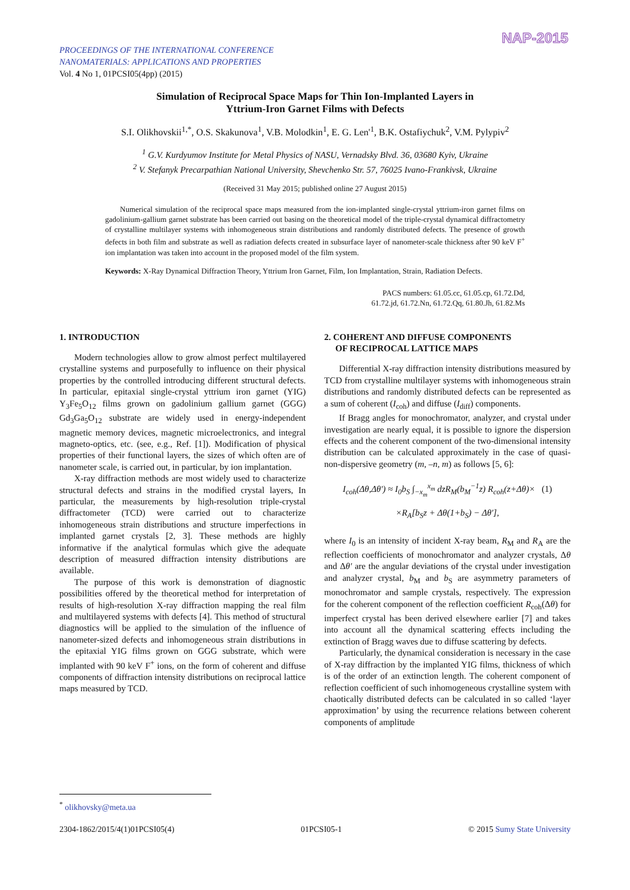PROCEEDINGS OF THE INTERNATIONAL CONFERENCE
NANOMATERIALS: APPLICATIONS AND PROPERTIES
Vol. 4 No 1, 01PCSI05(4pp) (2015)
NAP-2015
Simulation of Reciprocal Space Maps for Thin Ion-Implanted Layers in
Yttrium-Iron Garnet Films with Defects
S.I. Olikhovskii<sup>1,*</sup>, O.S. Skakunova<sup>1</sup>, V.B. Molodkin<sup>1</sup>, E. G. Len'<sup>1</sup>, B.K. Ostafiychuk<sup>2</sup>, V.M. Pylypiv<sup>2</sup>
<sup>1</sup> G.V. Kurdyumov Institute for Metal Physics of NASU, Vernadsky Blvd. 36, 03680 Kyiv, Ukraine
<sup>2</sup> V. Stefanyk Precarpathian National University, Shevchenko Str. 57, 76025 Ivano-Frankivsk, Ukraine
(Received 31 May 2015; published online 27 August 2015)
Numerical simulation of the reciprocal space maps measured from the ion-implanted single-crystal yttrium-iron garnet films on gadolinium-gallium garnet substrate has been carried out basing on the theoretical model of the triple-crystal dynamical diffractometry of crystalline multilayer systems with inhomogeneous strain distributions and randomly distributed defects. The presence of growth defects in both film and substrate as well as radiation defects created in subsurface layer of nanometer-scale thickness after 90 keV F<sup>+</sup> ion implantation was taken into account in the proposed model of the film system.
Keywords: X-Ray Dynamical Diffraction Theory, Yttrium Iron Garnet, Film, Ion Implantation, Strain, Radiation Defects.
PACS numbers: 61.05.cc, 61.05.cp, 61.72.Dd,
61.72.jd, 61.72.Nn, 61.72.Qq, 61.80.Jh, 61.82.Ms
1. INTRODUCTION
Modern technologies allow to grow almost perfect multilayered crystalline systems and purposefully to influence on their physical properties by the controlled introducing different structural defects. In particular, epitaxial single-crystal yttrium iron garnet (YIG) Y<sub>3</sub>Fe<sub>5</sub>O<sub>12</sub> films grown on gadolinium gallium garnet (GGG) Gd<sub>3</sub>Ga<sub>5</sub>O<sub>12</sub> substrate are widely used in energy-independent magnetic memory devices, magnetic microelectronics, and integral magneto-optics, etc. (see, e.g., Ref. [1]). Modification of physical properties of their functional layers, the sizes of which often are of nanometer scale, is carried out, in particular, by ion implantation.
X-ray diffraction methods are most widely used to characterize structural defects and strains in the modified crystal layers, In particular, the measurements by high-resolution triple-crystal diffractometer (TCD) were carried out to characterize inhomogeneous strain distributions and structure imperfections in implanted garnet crystals [2, 3]. These methods are highly informative if the analytical formulas which give the adequate description of measured diffraction intensity distributions are available.
The purpose of this work is demonstration of diagnostic possibilities offered by the theoretical method for interpretation of results of high-resolution X-ray diffraction mapping the real film and multilayered systems with defects [4]. This method of structural diagnostics will be applied to the simulation of the influence of nanometer-sized defects and inhomogeneous strain distributions in the epitaxial YIG films grown on GGG substrate, which were implanted with 90 keV F<sup>+</sup> ions, on the form of coherent and diffuse components of diffraction intensity distributions on reciprocal lattice maps measured by TCD.
2. COHERENT AND DIFFUSE COMPONENTS
OF RECIPROCAL LATTICE MAPS
Differential X-ray diffraction intensity distributions measured by TCD from crystalline multilayer systems with inhomogeneous strain distributions and randomly distributed defects can be represented as a sum of coherent (I<sub>coh</sub>) and diffuse (I<sub>diff</sub>) components.
If Bragg angles for monochromator, analyzer, and crystal under investigation are nearly equal, it is possible to ignore the dispersion effects and the coherent component of the two-dimensional intensity distribution can be calculated approximately in the case of quasi-non-dispersive geometry (m, –n, m) as follows [5, 6]:
I<sub>coh</sub>(Δθ,Δθ′) ≈ I<sub>0</sub>b<sub>S</sub> ∫<sub>−x<sub>m</sub></sub><sup>x<sub>m</sub></sup> dzR<sub>M</sub>(b<sub>M</sub><sup>−1</sup>z) R<sub>coh</sub>(z+Δθ)× (1)
×R<sub>A</sub>[b<sub>S</sub>z + Δθ(1+b<sub>S</sub>) − Δθ′],
where I<sub>0</sub> is an intensity of incident X-ray beam, R<sub>M</sub> and R<sub>A</sub> are the reflection coefficients of monochromator and analyzer crystals, Δθ and Δθ′ are the angular deviations of the crystal under investigation and analyzer crystal, b<sub>M</sub> and b<sub>S</sub> are asymmetry parameters of monochromator and sample crystals, respectively. The expression for the coherent component of the reflection coefficient R<sub>coh</sub>(Δθ) for imperfect crystal has been derived elsewhere earlier [7] and takes into account all the dynamical scattering effects including the extinction of Bragg waves due to diffuse scattering by defects.
Particularly, the dynamical consideration is necessary in the case of X-ray diffraction by the implanted YIG films, thickness of which is of the order of an extinction length. The coherent component of reflection coefficient of such inhomogeneous crystalline system with chaotically distributed defects can be calculated in so called ‘layer approximation’ by using the recurrence relations between coherent components of amplitude
<sup>*</sup> olikhovsky@meta.ua
2304-1862/2015/4(1)01PCSI05(4) 01PCSI05-1 © 2015 Sumy State University